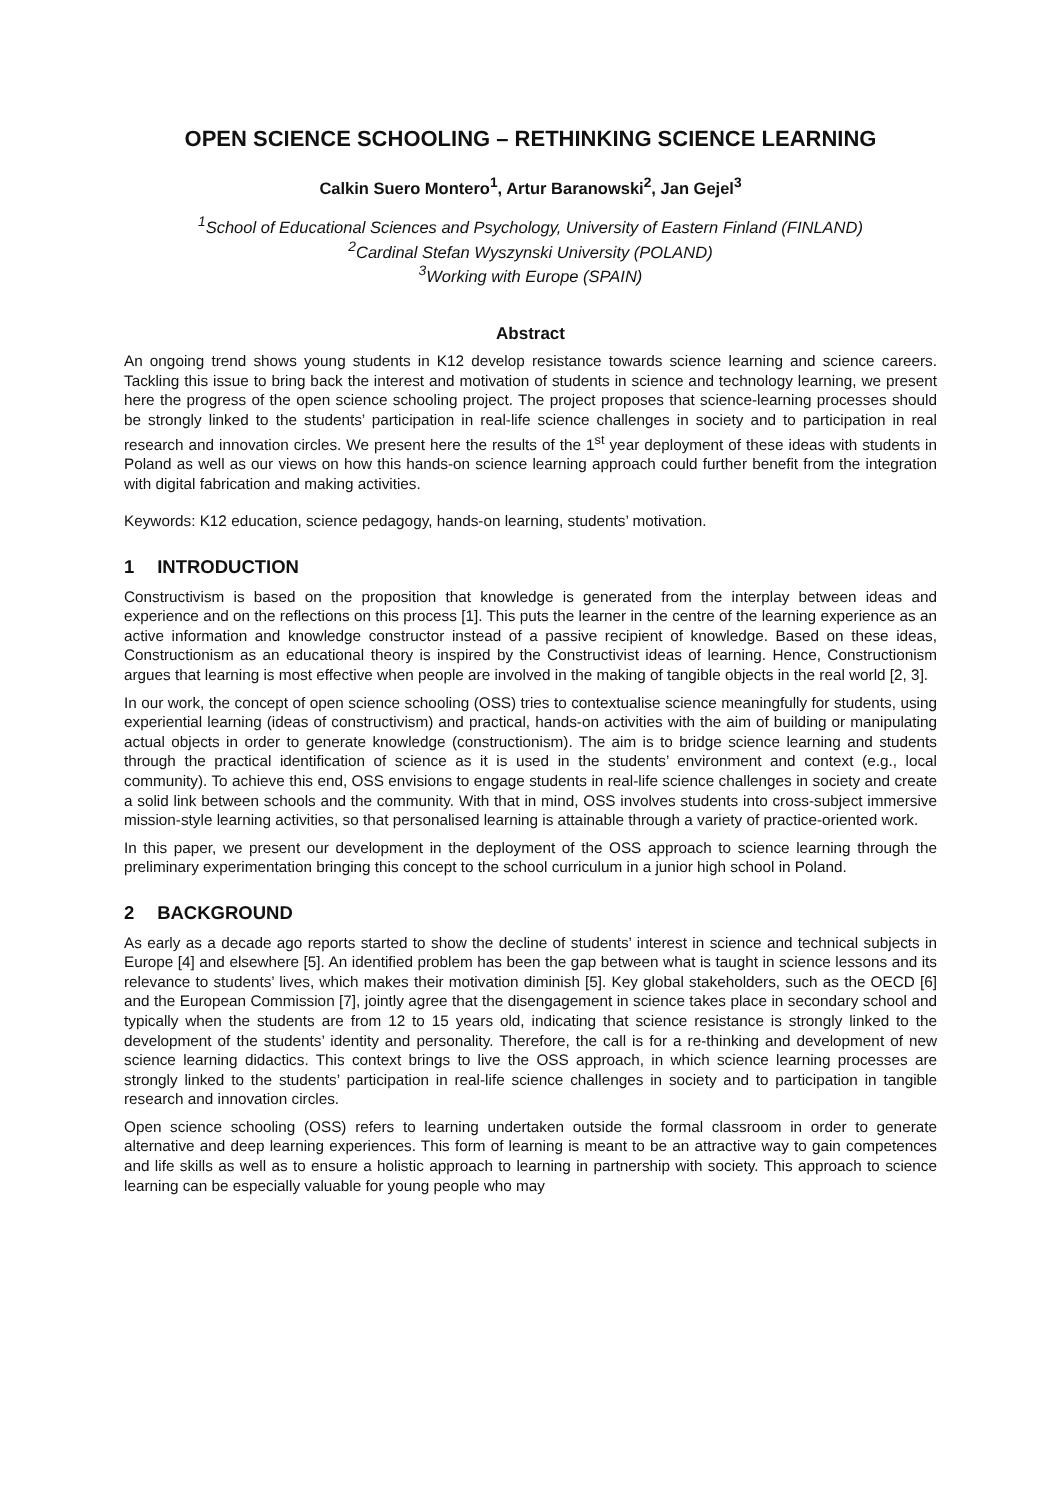OPEN SCIENCE SCHOOLING – RETHINKING SCIENCE LEARNING
Calkin Suero Montero<sup>1</sup>, Artur Baranowski<sup>2</sup>, Jan Gejel<sup>3</sup>
<sup>1</sup> School of Educational Sciences and Psychology, University of Eastern Finland (FINLAND)
<sup>2</sup> Cardinal Stefan Wyszynski University (POLAND)
<sup>3</sup> Working with Europe (SPAIN)
Abstract
An ongoing trend shows young students in K12 develop resistance towards science learning and science careers. Tackling this issue to bring back the interest and motivation of students in science and technology learning, we present here the progress of the open science schooling project. The project proposes that science-learning processes should be strongly linked to the students’ participation in real-life science challenges in society and to participation in real research and innovation circles. We present here the results of the 1<sup>st</sup> year deployment of these ideas with students in Poland as well as our views on how this hands-on science learning approach could further benefit from the integration with digital fabrication and making activities.
Keywords: K12 education, science pedagogy, hands-on learning, students’ motivation.
1 INTRODUCTION
Constructivism is based on the proposition that knowledge is generated from the interplay between ideas and experience and on the reflections on this process [1]. This puts the learner in the centre of the learning experience as an active information and knowledge constructor instead of a passive recipient of knowledge. Based on these ideas, Constructionism as an educational theory is inspired by the Constructivist ideas of learning. Hence, Constructionism argues that learning is most effective when people are involved in the making of tangible objects in the real world [2, 3].
In our work, the concept of open science schooling (OSS) tries to contextualise science meaningfully for students, using experiential learning (ideas of constructivism) and practical, hands-on activities with the aim of building or manipulating actual objects in order to generate knowledge (constructionism). The aim is to bridge science learning and students through the practical identification of science as it is used in the students’ environment and context (e.g., local community). To achieve this end, OSS envisions to engage students in real-life science challenges in society and create a solid link between schools and the community. With that in mind, OSS involves students into cross-subject immersive mission-style learning activities, so that personalised learning is attainable through a variety of practice-oriented work.
In this paper, we present our development in the deployment of the OSS approach to science learning through the preliminary experimentation bringing this concept to the school curriculum in a junior high school in Poland.
2 BACKGROUND
As early as a decade ago reports started to show the decline of students’ interest in science and technical subjects in Europe [4] and elsewhere [5]. An identified problem has been the gap between what is taught in science lessons and its relevance to students’ lives, which makes their motivation diminish [5]. Key global stakeholders, such as the OECD [6] and the European Commission [7], jointly agree that the disengagement in science takes place in secondary school and typically when the students are from 12 to 15 years old, indicating that science resistance is strongly linked to the development of the students’ identity and personality. Therefore, the call is for a re-thinking and development of new science learning didactics. This context brings to live the OSS approach, in which science learning processes are strongly linked to the students’ participation in real-life science challenges in society and to participation in tangible research and innovation circles.
Open science schooling (OSS) refers to learning undertaken outside the formal classroom in order to generate alternative and deep learning experiences. This form of learning is meant to be an attractive way to gain competences and life skills as well as to ensure a holistic approach to learning in partnership with society. This approach to science learning can be especially valuable for young people who may